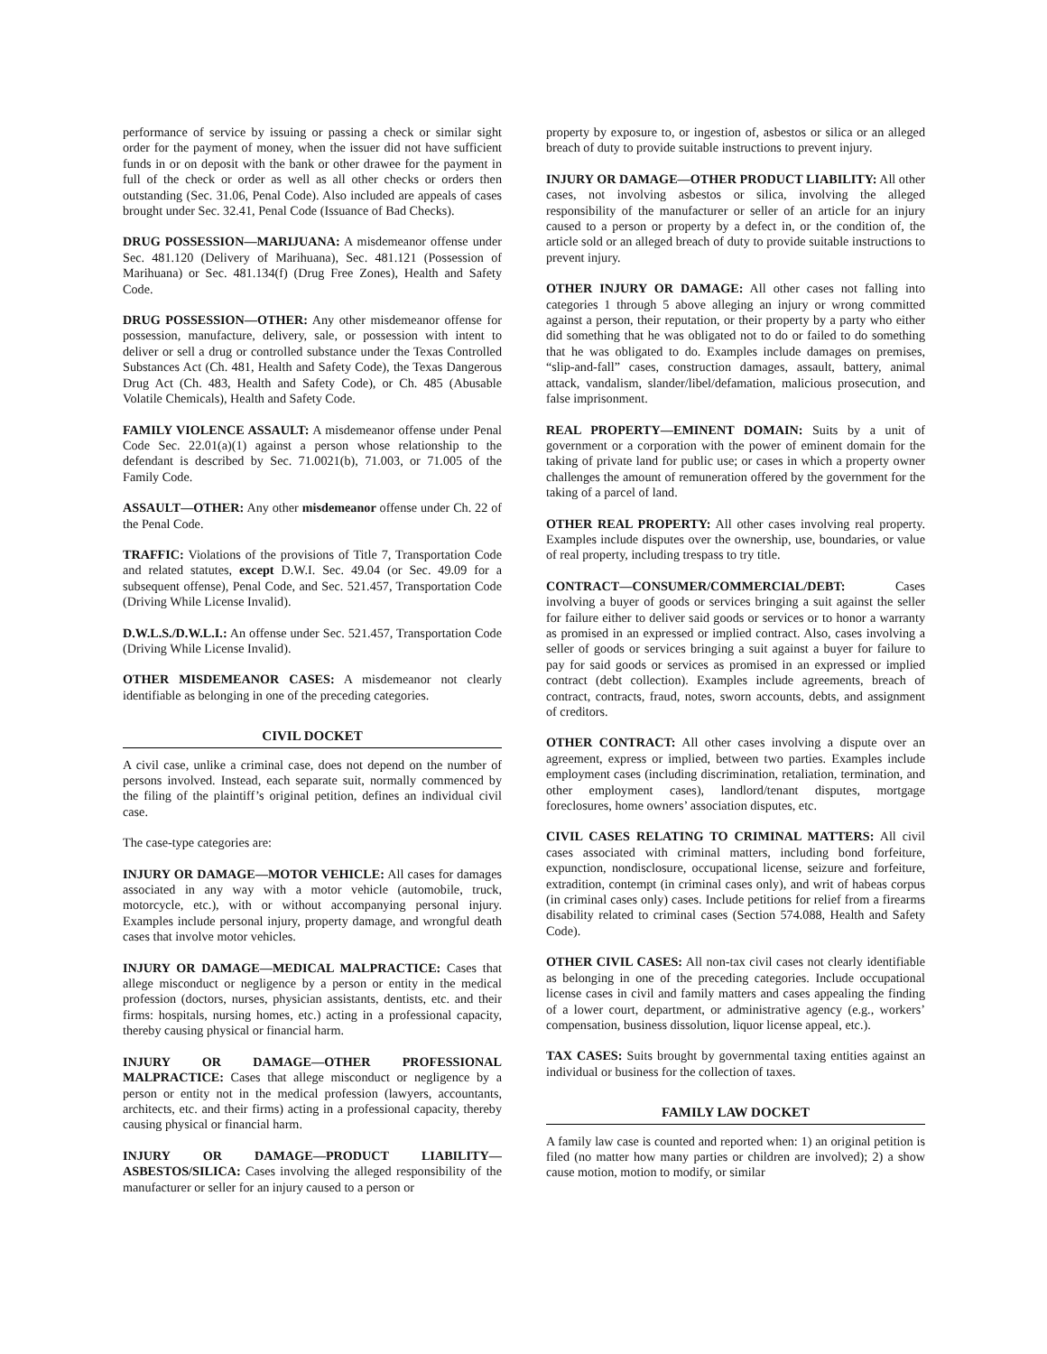performance of service by issuing or passing a check or similar sight order for the payment of money, when the issuer did not have sufficient funds in or on deposit with the bank or other drawee for the payment in full of the check or order as well as all other checks or orders then outstanding (Sec. 31.06, Penal Code). Also included are appeals of cases brought under Sec. 32.41, Penal Code (Issuance of Bad Checks).
DRUG POSSESSION—MARIJUANA: A misdemeanor offense under Sec. 481.120 (Delivery of Marihuana), Sec. 481.121 (Possession of Marihuana) or Sec. 481.134(f) (Drug Free Zones), Health and Safety Code.
DRUG POSSESSION—OTHER: Any other misdemeanor offense for possession, manufacture, delivery, sale, or possession with intent to deliver or sell a drug or controlled substance under the Texas Controlled Substances Act (Ch. 481, Health and Safety Code), the Texas Dangerous Drug Act (Ch. 483, Health and Safety Code), or Ch. 485 (Abusable Volatile Chemicals), Health and Safety Code.
FAMILY VIOLENCE ASSAULT: A misdemeanor offense under Penal Code Sec. 22.01(a)(1) against a person whose relationship to the defendant is described by Sec. 71.0021(b), 71.003, or 71.005 of the Family Code.
ASSAULT—OTHER: Any other misdemeanor offense under Ch. 22 of the Penal Code.
TRAFFIC: Violations of the provisions of Title 7, Transportation Code and related statutes, except D.W.I. Sec. 49.04 (or Sec. 49.09 for a subsequent offense), Penal Code, and Sec. 521.457, Transportation Code (Driving While License Invalid).
D.W.L.S./D.W.L.I.: An offense under Sec. 521.457, Transportation Code (Driving While License Invalid).
OTHER MISDEMEANOR CASES: A misdemeanor not clearly identifiable as belonging in one of the preceding categories.
CIVIL DOCKET
A civil case, unlike a criminal case, does not depend on the number of persons involved. Instead, each separate suit, normally commenced by the filing of the plaintiff’s original petition, defines an individual civil case.
The case-type categories are:
INJURY OR DAMAGE—MOTOR VEHICLE: All cases for damages associated in any way with a motor vehicle (automobile, truck, motorcycle, etc.), with or without accompanying personal injury. Examples include personal injury, property damage, and wrongful death cases that involve motor vehicles.
INJURY OR DAMAGE—MEDICAL MALPRACTICE: Cases that allege misconduct or negligence by a person or entity in the medical profession (doctors, nurses, physician assistants, dentists, etc. and their firms: hospitals, nursing homes, etc.) acting in a professional capacity, thereby causing physical or financial harm.
INJURY OR DAMAGE—OTHER PROFESSIONAL MALPRACTICE: Cases that allege misconduct or negligence by a person or entity not in the medical profession (lawyers, accountants, architects, etc. and their firms) acting in a professional capacity, thereby causing physical or financial harm.
INJURY OR DAMAGE—PRODUCT LIABILITY—ASBESTOS/SILICA: Cases involving the alleged responsibility of the manufacturer or seller for an injury caused to a person or
property by exposure to, or ingestion of, asbestos or silica or an alleged breach of duty to provide suitable instructions to prevent injury.
INJURY OR DAMAGE—OTHER PRODUCT LIABILITY: All other cases, not involving asbestos or silica, involving the alleged responsibility of the manufacturer or seller of an article for an injury caused to a person or property by a defect in, or the condition of, the article sold or an alleged breach of duty to provide suitable instructions to prevent injury.
OTHER INJURY OR DAMAGE: All other cases not falling into categories 1 through 5 above alleging an injury or wrong committed against a person, their reputation, or their property by a party who either did something that he was obligated not to do or failed to do something that he was obligated to do. Examples include damages on premises, “slip-and-fall” cases, construction damages, assault, battery, animal attack, vandalism, slander/libel/defamation, malicious prosecution, and false imprisonment.
REAL PROPERTY—EMINENT DOMAIN: Suits by a unit of government or a corporation with the power of eminent domain for the taking of private land for public use; or cases in which a property owner challenges the amount of remuneration offered by the government for the taking of a parcel of land.
OTHER REAL PROPERTY: All other cases involving real property. Examples include disputes over the ownership, use, boundaries, or value of real property, including trespass to try title.
CONTRACT—CONSUMER/COMMERCIAL/DEBT: Cases involving a buyer of goods or services bringing a suit against the seller for failure either to deliver said goods or services or to honor a warranty as promised in an expressed or implied contract. Also, cases involving a seller of goods or services bringing a suit against a buyer for failure to pay for said goods or services as promised in an expressed or implied contract (debt collection). Examples include agreements, breach of contract, contracts, fraud, notes, sworn accounts, debts, and assignment of creditors.
OTHER CONTRACT: All other cases involving a dispute over an agreement, express or implied, between two parties. Examples include employment cases (including discrimination, retaliation, termination, and other employment cases), landlord/tenant disputes, mortgage foreclosures, home owners’ association disputes, etc.
CIVIL CASES RELATING TO CRIMINAL MATTERS: All civil cases associated with criminal matters, including bond forfeiture, expunction, nondisclosure, occupational license, seizure and forfeiture, extradition, contempt (in criminal cases only), and writ of habeas corpus (in criminal cases only) cases. Include petitions for relief from a firearms disability related to criminal cases (Section 574.088, Health and Safety Code).
OTHER CIVIL CASES: All non-tax civil cases not clearly identifiable as belonging in one of the preceding categories. Include occupational license cases in civil and family matters and cases appealing the finding of a lower court, department, or administrative agency (e.g., workers’ compensation, business dissolution, liquor license appeal, etc.).
TAX CASES: Suits brought by governmental taxing entities against an individual or business for the collection of taxes.
FAMILY LAW DOCKET
A family law case is counted and reported when: 1) an original petition is filed (no matter how many parties or children are involved); 2) a show cause motion, motion to modify, or similar